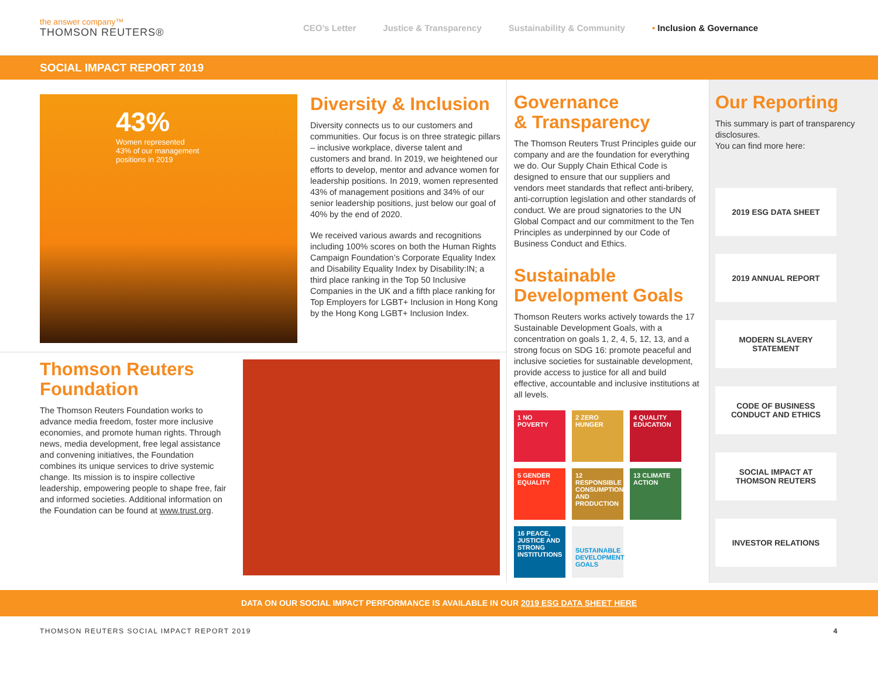the answer company™
THOMSON REUTERS®
CEO’s Letter Justice & Transparency Sustainability & Community • Inclusion & Governance
SOCIAL IMPACT REPORT 2019
43%
Women represented
43% of our management
positions in 2019
Diversity & Inclusion
Diversity connects us to our customers and communities. Our focus is on three strategic pillars – inclusive workplace, diverse talent and customers and brand. In 2019, we heightened our efforts to develop, mentor and advance women for leadership positions. In 2019, women represented 43% of management positions and 34% of our senior leadership positions, just below our goal of 40% by the end of 2020.
We received various awards and recognitions including 100% scores on both the Human Rights Campaign Foundation’s Corporate Equality Index and Disability Equality Index by Disability:IN; a third place ranking in the Top 50 Inclusive Companies in the UK and a fifth place ranking for Top Employers for LGBT+ Inclusion in Hong Kong by the Hong Kong LGBT+ Inclusion Index.
Thomson Reuters Foundation
The Thomson Reuters Foundation works to advance media freedom, foster more inclusive economies, and promote human rights. Through news, media development, free legal assistance and convening initiatives, the Foundation combines its unique services to drive systemic change. Its mission is to inspire collective leadership, empowering people to shape free, fair and informed societies. Additional information on the Foundation can be found at www.trust.org.
Governance
& Transparency
The Thomson Reuters Trust Principles guide our company and are the foundation for everything we do. Our Supply Chain Ethical Code is designed to ensure that our suppliers and vendors meet standards that reflect anti-bribery, anti-corruption legislation and other standards of conduct. We are proud signatories to the UN Global Compact and our commitment to the Ten Principles as underpinned by our Code of Business Conduct and Ethics.
Sustainable Development Goals
Thomson Reuters works actively towards the 17 Sustainable Development Goals, with a concentration on goals 1, 2, 4, 5, 12, 13, and a strong focus on SDG 16: promote peaceful and inclusive societies for sustainable development, provide access to justice for all and build effective, accountable and inclusive institutions at all levels.
1 NO POVERTY
2 ZERO HUNGER
4 QUALITY EDUCATION
5 GENDER EQUALITY
12 RESPONSIBLE CONSUMPTION AND PRODUCTION
13 CLIMATE ACTION
16 PEACE, JUSTICE AND STRONG INSTITUTIONS
SUSTAINABLE DEVELOPMENT GOALS
Our Reporting
This summary is part of transparency disclosures.
You can find more here:
2019 ESG DATA SHEET
2019 ANNUAL REPORT
MODERN SLAVERY
STATEMENT
CODE OF BUSINESS
CONDUCT AND ETHICS
SOCIAL IMPACT AT
THOMSON REUTERS
INVESTOR RELATIONS
DATA ON OUR SOCIAL IMPACT PERFORMANCE IS AVAILABLE IN OUR 2019 ESG DATA SHEET HERE
THOMSON REUTERS SOCIAL IMPACT REPORT 2019 4